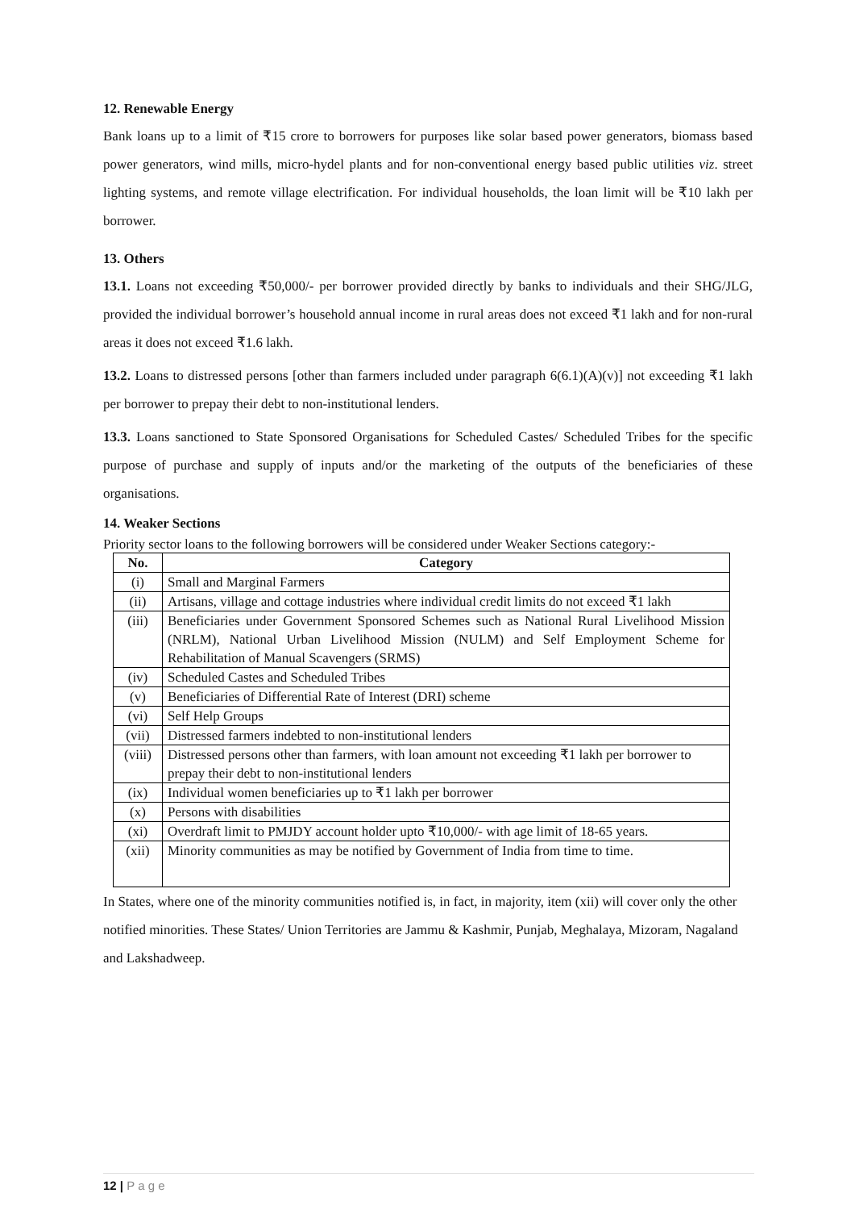12. Renewable Energy
Bank loans up to a limit of ₹15 crore to borrowers for purposes like solar based power generators, biomass based power generators, wind mills, micro-hydel plants and for non-conventional energy based public utilities viz. street lighting systems, and remote village electrification. For individual households, the loan limit will be ₹10 lakh per borrower.
13. Others
13.1. Loans not exceeding ₹50,000/- per borrower provided directly by banks to individuals and their SHG/JLG, provided the individual borrower’s household annual income in rural areas does not exceed ₹1 lakh and for non-rural areas it does not exceed ₹1.6 lakh.
13.2. Loans to distressed persons [other than farmers included under paragraph 6(6.1)(A)(v)] not exceeding ₹1 lakh per borrower to prepay their debt to non-institutional lenders.
13.3. Loans sanctioned to State Sponsored Organisations for Scheduled Castes/ Scheduled Tribes for the specific purpose of purchase and supply of inputs and/or the marketing of the outputs of the beneficiaries of these organisations.
14. Weaker Sections
Priority sector loans to the following borrowers will be considered under Weaker Sections category:-
| No. | Category |
| --- | --- |
| (i) | Small and Marginal Farmers |
| (ii) | Artisans, village and cottage industries where individual credit limits do not exceed ₹1 lakh |
| (iii) | Beneficiaries under Government Sponsored Schemes such as National Rural Livelihood Mission (NRLM), National Urban Livelihood Mission (NULM) and Self Employment Scheme for Rehabilitation of Manual Scavengers (SRMS) |
| (iv) | Scheduled Castes and Scheduled Tribes |
| (v) | Beneficiaries of Differential Rate of Interest (DRI) scheme |
| (vi) | Self Help Groups |
| (vii) | Distressed farmers indebted to non-institutional lenders |
| (viii) | Distressed persons other than farmers, with loan amount not exceeding ₹1 lakh per borrower to prepay their debt to non-institutional lenders |
| (ix) | Individual women beneficiaries up to ₹1 lakh per borrower |
| (x) | Persons with disabilities |
| (xi) | Overdraft limit to PMJDY account holder upto ₹10,000/- with age limit of 18-65 years. |
| (xii) | Minority communities as may be notified by Government of India from time to time. |
In States, where one of the minority communities notified is, in fact, in majority, item (xii) will cover only the other notified minorities. These States/ Union Territories are Jammu & Kashmir, Punjab, Meghalaya, Mizoram, Nagaland and Lakshadweep.
12 | P a g e